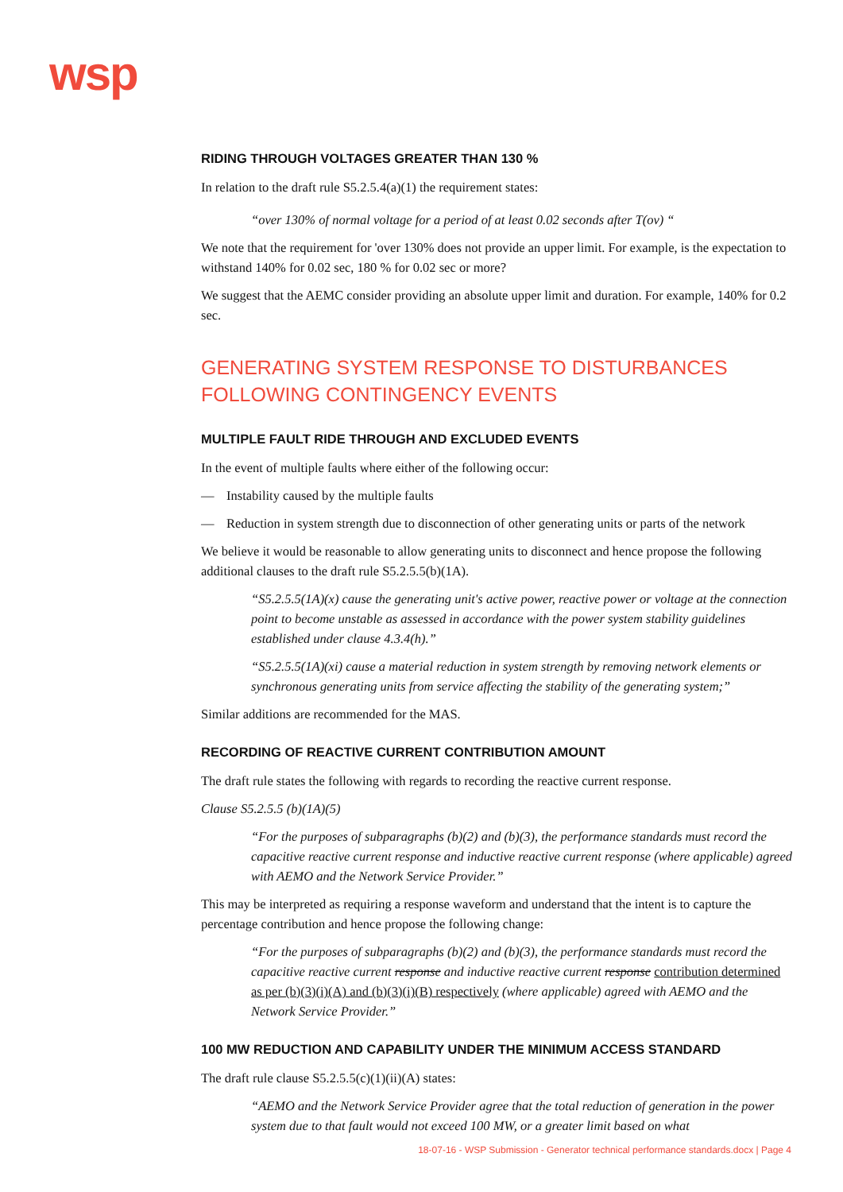wsp
RIDING THROUGH VOLTAGES GREATER THAN 130 %
In relation to the draft rule S5.2.5.4(a)(1) the requirement states:
“over 130% of normal voltage for a period of at least 0.02 seconds after T(ov) “
We note that the requirement for 'over 130% does not provide an upper limit. For example, is the expectation to withstand 140% for 0.02 sec, 180 % for 0.02 sec or more?
We suggest that the AEMC consider providing an absolute upper limit and duration. For example, 140% for 0.2 sec.
GENERATING SYSTEM RESPONSE TO DISTURBANCES FOLLOWING CONTINGENCY EVENTS
MULTIPLE FAULT RIDE THROUGH AND EXCLUDED EVENTS
In the event of multiple faults where either of the following occur:
— Instability caused by the multiple faults
— Reduction in system strength due to disconnection of other generating units or parts of the network
We believe it would be reasonable to allow generating units to disconnect and hence propose the following additional clauses to the draft rule S5.2.5.5(b)(1A).
“S5.2.5.5(1A)(x) cause the generating unit's active power, reactive power or voltage at the connection point to become unstable as assessed in accordance with the power system stability guidelines established under clause 4.3.4(h).”
“S5.2.5.5(1A)(xi) cause a material reduction in system strength by removing network elements or synchronous generating units from service affecting the stability of the generating system;”
Similar additions are recommended for the MAS.
RECORDING OF REACTIVE CURRENT CONTRIBUTION AMOUNT
The draft rule states the following with regards to recording the reactive current response.
Clause S5.2.5.5 (b)(1A)(5)
“For the purposes of subparagraphs (b)(2) and (b)(3), the performance standards must record the capacitive reactive current response and inductive reactive current response (where applicable) agreed with AEMO and the Network Service Provider.”
This may be interpreted as requiring a response waveform and understand that the intent is to capture the percentage contribution and hence propose the following change:
“For the purposes of subparagraphs (b)(2) and (b)(3), the performance standards must record the capacitive reactive current response and inductive reactive current response contribution determined as per (b)(3)(i)(A) and (b)(3)(i)(B) respectively (where applicable) agreed with AEMO and the Network Service Provider.”
100 MW REDUCTION AND CAPABILITY UNDER THE MINIMUM ACCESS STANDARD
The draft rule clause S5.2.5.5(c)(1)(ii)(A) states:
“AEMO and the Network Service Provider agree that the total reduction of generation in the power system due to that fault would not exceed 100 MW, or a greater limit based on what
18-07-16 - WSP Submission - Generator technical performance standards.docx | Page 4